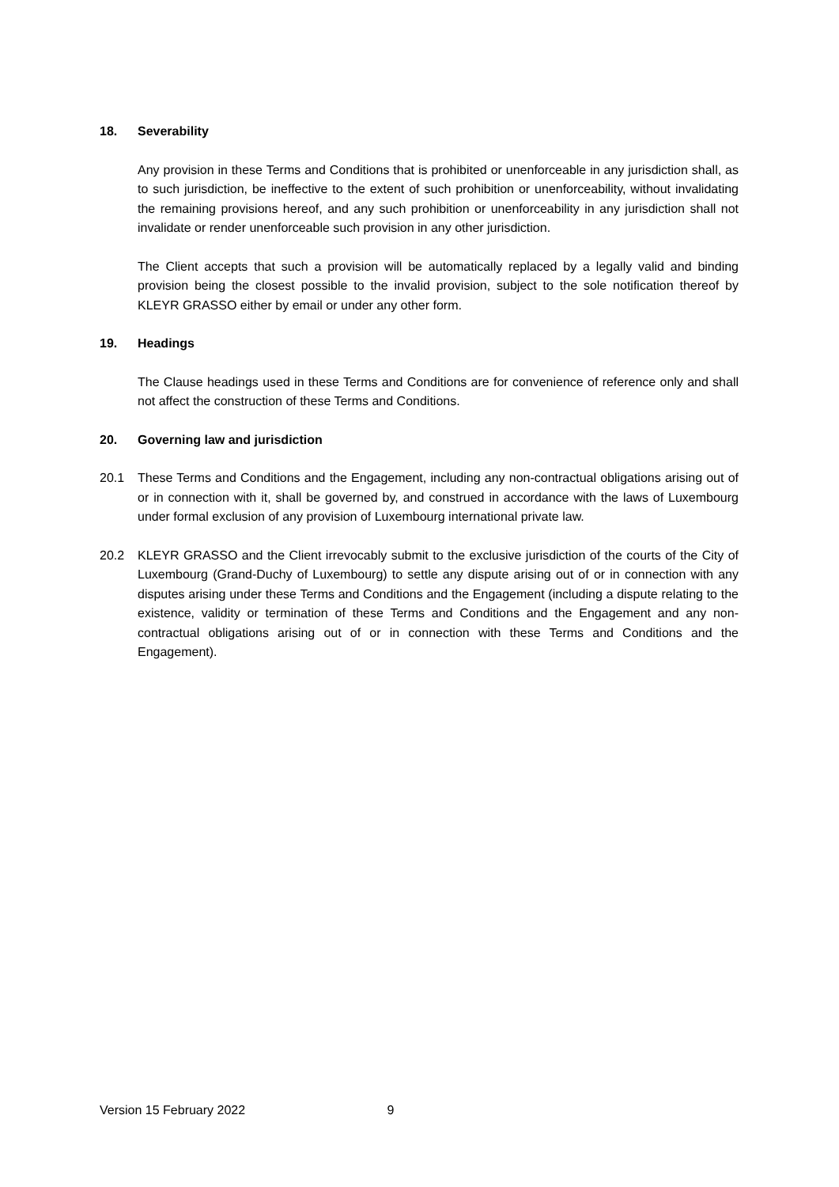18. Severability
Any provision in these Terms and Conditions that is prohibited or unenforceable in any jurisdiction shall, as to such jurisdiction, be ineffective to the extent of such prohibition or unenforceability, without invalidating the remaining provisions hereof, and any such prohibition or unenforceability in any jurisdiction shall not invalidate or render unenforceable such provision in any other jurisdiction.
The Client accepts that such a provision will be automatically replaced by a legally valid and binding provision being the closest possible to the invalid provision, subject to the sole notification thereof by KLEYR GRASSO either by email or under any other form.
19. Headings
The Clause headings used in these Terms and Conditions are for convenience of reference only and shall not affect the construction of these Terms and Conditions.
20. Governing law and jurisdiction
20.1 These Terms and Conditions and the Engagement, including any non-contractual obligations arising out of or in connection with it, shall be governed by, and construed in accordance with the laws of Luxembourg under formal exclusion of any provision of Luxembourg international private law.
20.2 KLEYR GRASSO and the Client irrevocably submit to the exclusive jurisdiction of the courts of the City of Luxembourg (Grand-Duchy of Luxembourg) to settle any dispute arising out of or in connection with any disputes arising under these Terms and Conditions and the Engagement (including a dispute relating to the existence, validity or termination of these Terms and Conditions and the Engagement and any non-contractual obligations arising out of or in connection with these Terms and Conditions and the Engagement).
Version 15 February 2022 9